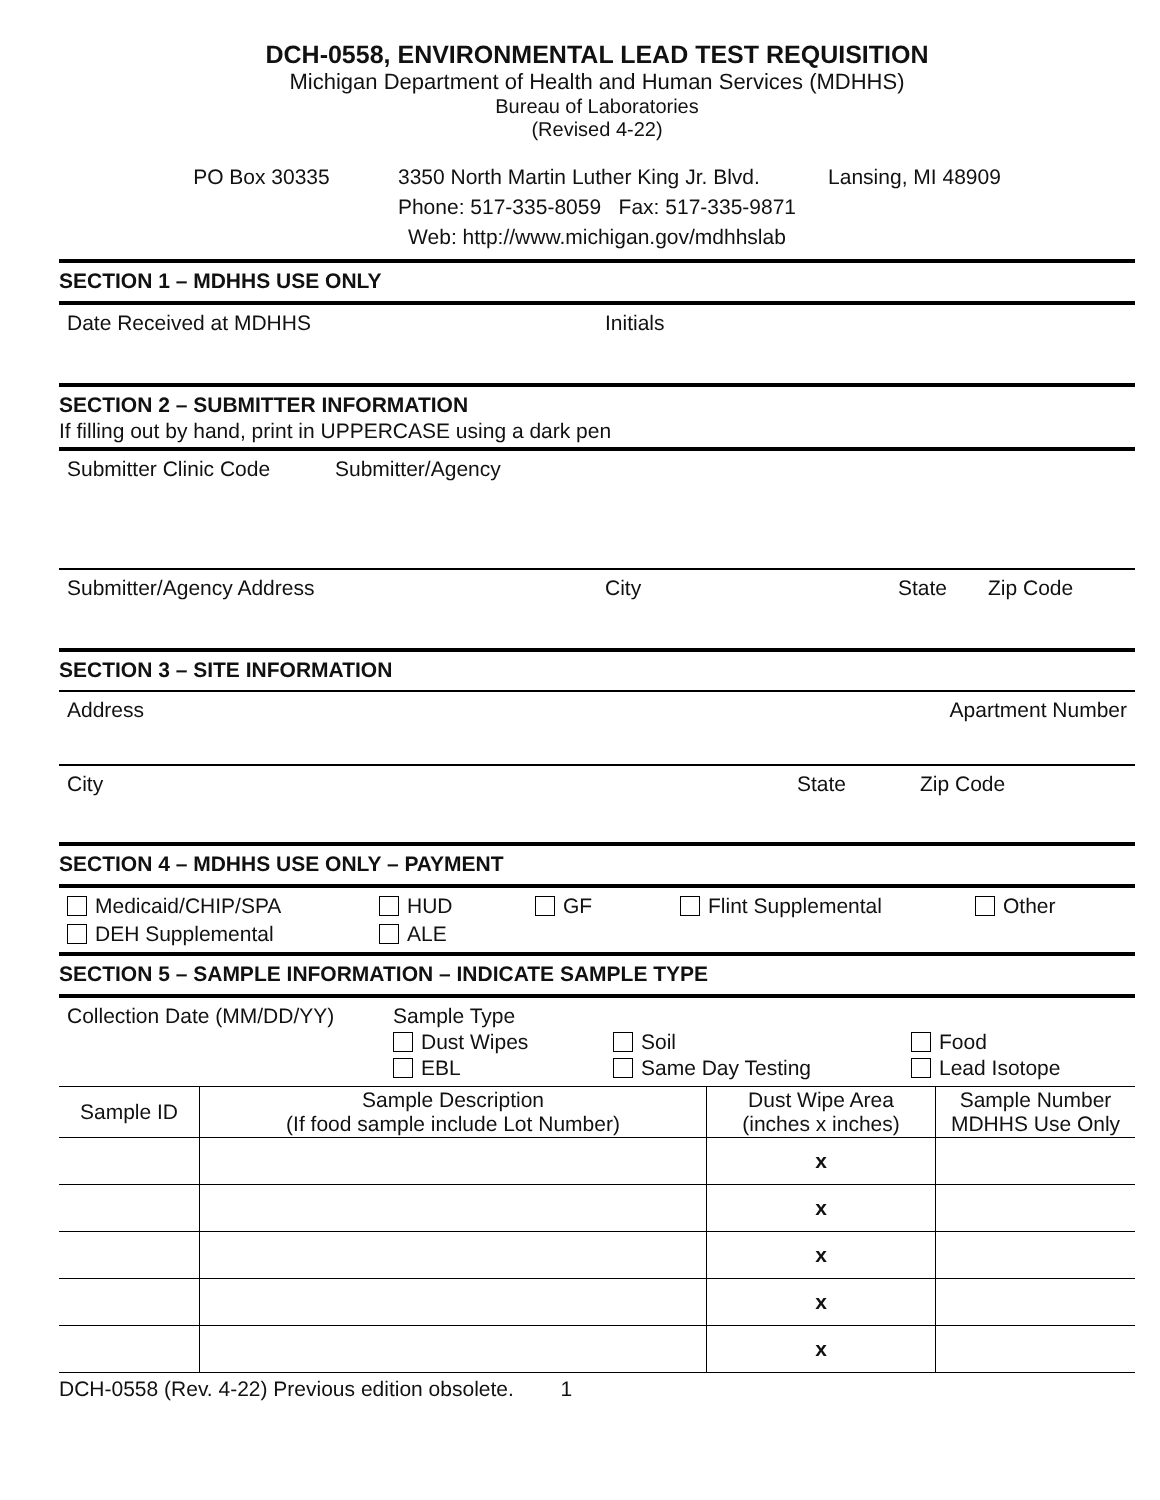DCH-0558, ENVIRONMENTAL LEAD TEST REQUISITION
Michigan Department of Health and Human Services (MDHHS)
Bureau of Laboratories
(Revised 4-22)
PO Box 30335 3350 North Martin Luther King Jr. Blvd. Lansing, MI 48909
Phone: 517-335-8059 Fax: 517-335-9871
Web: http://www.michigan.gov/mdhhslab
SECTION 1 – MDHHS USE ONLY
Date Received at MDHHS Initials
SECTION 2 – SUBMITTER INFORMATION
If filling out by hand, print in UPPERCASE using a dark pen
Submitter Clinic Code Submitter/Agency
Submitter/Agency Address City State Zip Code
SECTION 3 – SITE INFORMATION
Address Apartment Number
City State Zip Code
SECTION 4 – MDHHS USE ONLY – PAYMENT
Medicaid/CHIP/SPA HUD GF Flint Supplemental Other DEH Supplemental ALE
SECTION 5 – SAMPLE INFORMATION – INDICATE SAMPLE TYPE
Collection Date (MM/DD/YY) Sample Type Dust Wipes Soil Food EBL Same Day Testing Lead Isotope
| Sample ID | Sample Description (If food sample include Lot Number) | Dust Wipe Area (inches x inches) | Sample Number MDHHS Use Only |
| --- | --- | --- | --- |
| | | x | |
| | | x | |
| | | x | |
| | | x | |
| | | x | |
DCH-0558 (Rev. 4-22) Previous edition obsolete. 1